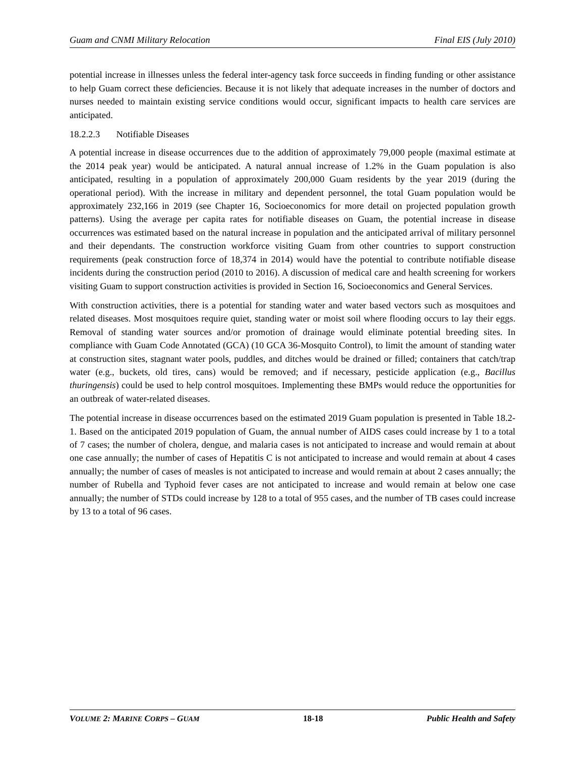Guam and CNMI Military Relocation Final EIS (July 2010)
potential increase in illnesses unless the federal inter-agency task force succeeds in finding funding or other assistance to help Guam correct these deficiencies. Because it is not likely that adequate increases in the number of doctors and nurses needed to maintain existing service conditions would occur, significant impacts to health care services are anticipated.
18.2.2.3 Notifiable Diseases
A potential increase in disease occurrences due to the addition of approximately 79,000 people (maximal estimate at the 2014 peak year) would be anticipated. A natural annual increase of 1.2% in the Guam population is also anticipated, resulting in a population of approximately 200,000 Guam residents by the year 2019 (during the operational period). With the increase in military and dependent personnel, the total Guam population would be approximately 232,166 in 2019 (see Chapter 16, Socioeconomics for more detail on projected population growth patterns). Using the average per capita rates for notifiable diseases on Guam, the potential increase in disease occurrences was estimated based on the natural increase in population and the anticipated arrival of military personnel and their dependants. The construction workforce visiting Guam from other countries to support construction requirements (peak construction force of 18,374 in 2014) would have the potential to contribute notifiable disease incidents during the construction period (2010 to 2016). A discussion of medical care and health screening for workers visiting Guam to support construction activities is provided in Section 16, Socioeconomics and General Services.
With construction activities, there is a potential for standing water and water based vectors such as mosquitoes and related diseases. Most mosquitoes require quiet, standing water or moist soil where flooding occurs to lay their eggs. Removal of standing water sources and/or promotion of drainage would eliminate potential breeding sites. In compliance with Guam Code Annotated (GCA) (10 GCA 36-Mosquito Control), to limit the amount of standing water at construction sites, stagnant water pools, puddles, and ditches would be drained or filled; containers that catch/trap water (e.g., buckets, old tires, cans) would be removed; and if necessary, pesticide application (e.g., Bacillus thuringensis) could be used to help control mosquitoes. Implementing these BMPs would reduce the opportunities for an outbreak of water-related diseases.
The potential increase in disease occurrences based on the estimated 2019 Guam population is presented in Table 18.2-1. Based on the anticipated 2019 population of Guam, the annual number of AIDS cases could increase by 1 to a total of 7 cases; the number of cholera, dengue, and malaria cases is not anticipated to increase and would remain at about one case annually; the number of cases of Hepatitis C is not anticipated to increase and would remain at about 4 cases annually; the number of cases of measles is not anticipated to increase and would remain at about 2 cases annually; the number of Rubella and Typhoid fever cases are not anticipated to increase and would remain at below one case annually; the number of STDs could increase by 128 to a total of 955 cases, and the number of TB cases could increase by 13 to a total of 96 cases.
VOLUME 2: MARINE CORPS – GUAM 18-18 Public Health and Safety